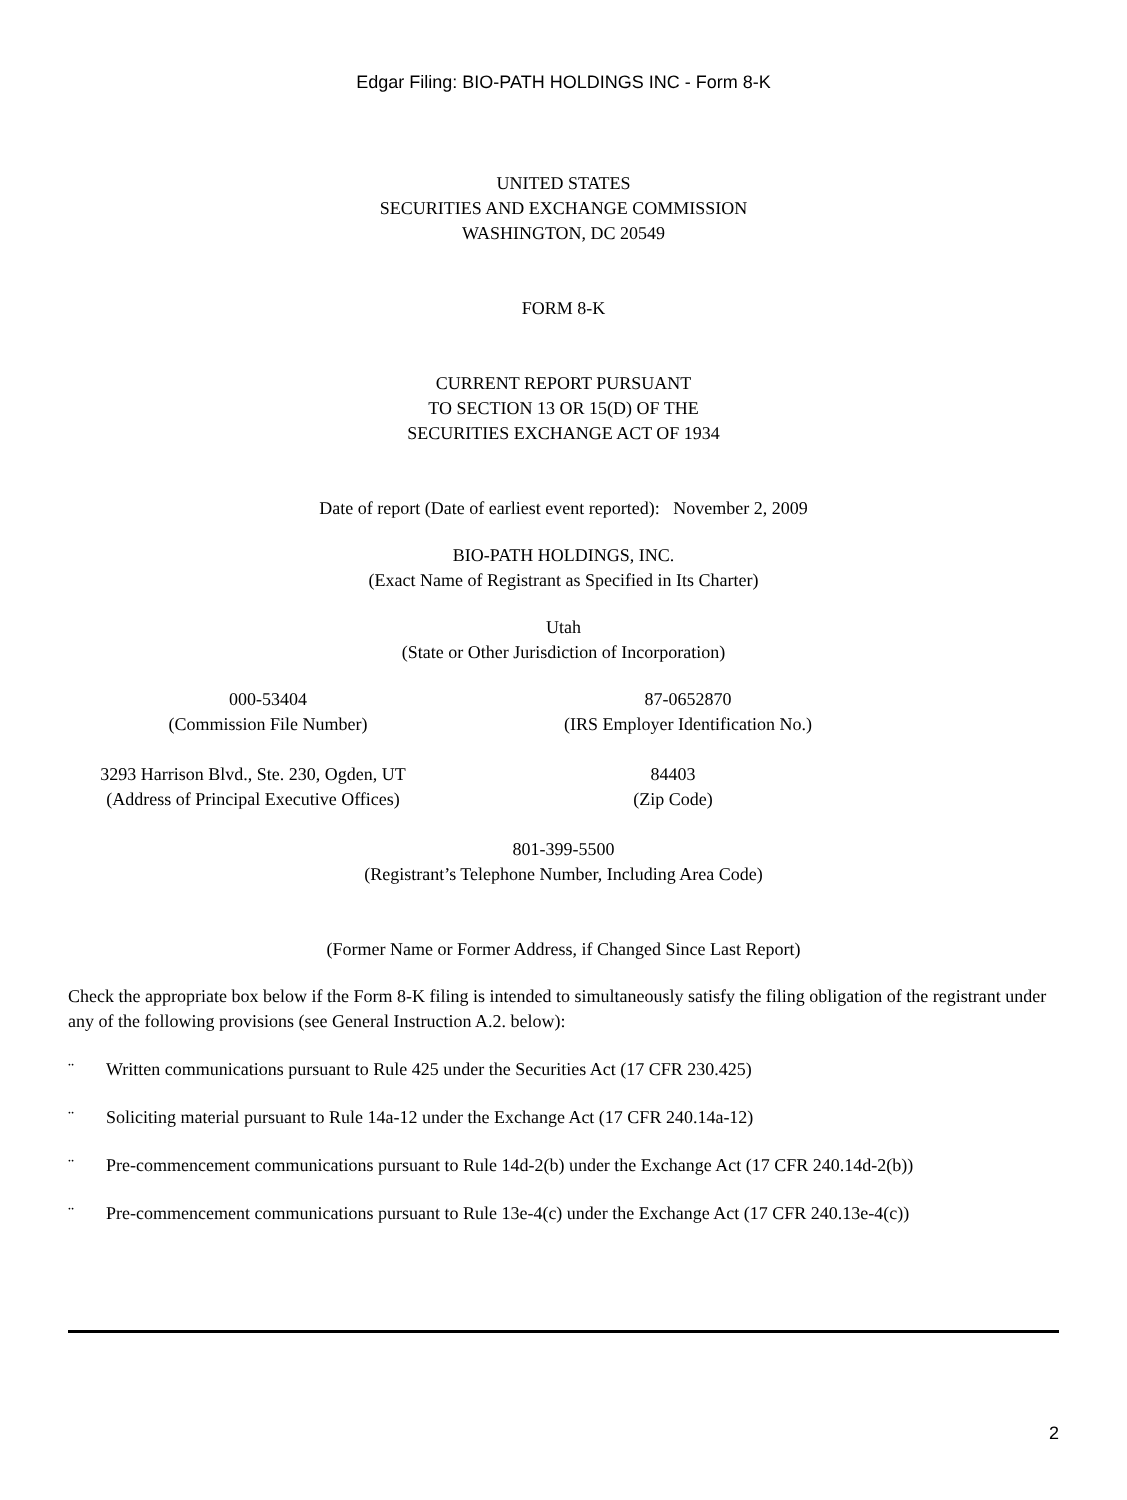Edgar Filing: BIO-PATH HOLDINGS INC - Form 8-K
UNITED STATES
SECURITIES AND EXCHANGE COMMISSION
WASHINGTON, DC 20549
FORM 8-K
CURRENT REPORT PURSUANT
TO SECTION 13 OR 15(D) OF THE
SECURITIES EXCHANGE ACT OF 1934
Date of report (Date of earliest event reported): November 2, 2009
BIO-PATH HOLDINGS, INC.
(Exact Name of Registrant as Specified in Its Charter)
Utah
(State or Other Jurisdiction of Incorporation)
000-53404
(Commission File Number)
87-0652870
(IRS Employer Identification No.)
3293 Harrison Blvd., Ste. 230, Ogden, UT
(Address of Principal Executive Offices)
84403
(Zip Code)
801-399-5500
(Registrant’s Telephone Number, Including Area Code)
(Former Name or Former Address, if Changed Since Last Report)
Check the appropriate box below if the Form 8-K filing is intended to simultaneously satisfy the filing obligation of the registrant under any of the following provisions (see General Instruction A.2. below):
¨ Written communications pursuant to Rule 425 under the Securities Act (17 CFR 230.425)
¨ Soliciting material pursuant to Rule 14a-12 under the Exchange Act (17 CFR 240.14a-12)
¨ Pre-commencement communications pursuant to Rule 14d-2(b) under the Exchange Act (17 CFR 240.14d-2(b))
¨ Pre-commencement communications pursuant to Rule 13e-4(c) under the Exchange Act (17 CFR 240.13e-4(c))
2